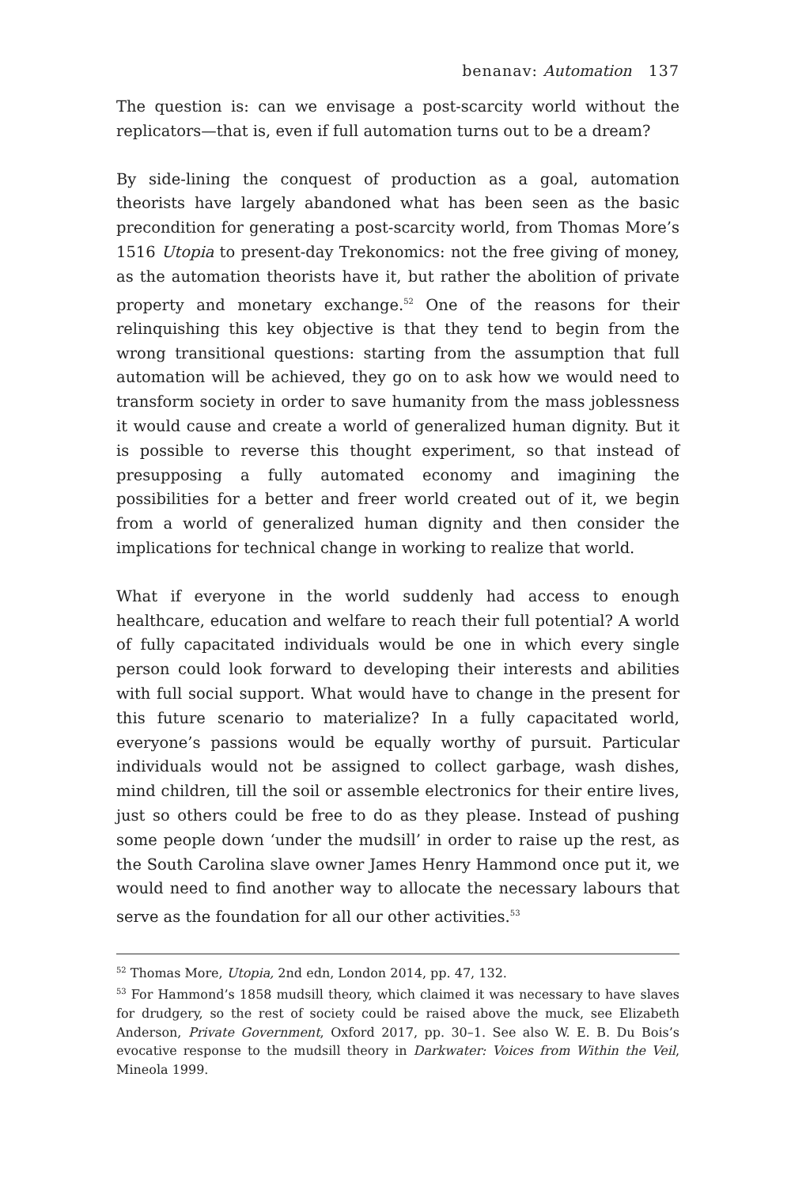benanav: Automation 137
The question is: can we envisage a post-scarcity world without the replicators—that is, even if full automation turns out to be a dream?
By side-lining the conquest of production as a goal, automation theorists have largely abandoned what has been seen as the basic precondition for generating a post-scarcity world, from Thomas More’s 1516 Utopia to present-day Trekonomics: not the free giving of money, as the automation theorists have it, but rather the abolition of private property and monetary exchange.<sup>52</sup> One of the reasons for their relinquishing this key objective is that they tend to begin from the wrong transitional questions: starting from the assumption that full automation will be achieved, they go on to ask how we would need to transform society in order to save humanity from the mass joblessness it would cause and create a world of generalized human dignity. But it is possible to reverse this thought experiment, so that instead of presupposing a fully automated economy and imagining the possibilities for a better and freer world created out of it, we begin from a world of generalized human dignity and then consider the implications for technical change in working to realize that world.
What if everyone in the world suddenly had access to enough healthcare, education and welfare to reach their full potential? A world of fully capacitated individuals would be one in which every single person could look forward to developing their interests and abilities with full social support. What would have to change in the present for this future scenario to materialize? In a fully capacitated world, everyone’s passions would be equally worthy of pursuit. Particular individuals would not be assigned to collect garbage, wash dishes, mind children, till the soil or assemble electronics for their entire lives, just so others could be free to do as they please. Instead of pushing some people down ‘under the mudsill’ in order to raise up the rest, as the South Carolina slave owner James Henry Hammond once put it, we would need to find another way to allocate the necessary labours that serve as the foundation for all our other activities.<sup>53</sup>
<sup>52</sup> Thomas More, Utopia, 2nd edn, London 2014, pp. 47, 132.
<sup>53</sup> For Hammond’s 1858 mudsill theory, which claimed it was necessary to have slaves for drudgery, so the rest of society could be raised above the muck, see Elizabeth Anderson, Private Government, Oxford 2017, pp. 30–1. See also W. E. B. Du Bois’s evocative response to the mudsill theory in Darkwater: Voices from Within the Veil, Mineola 1999.